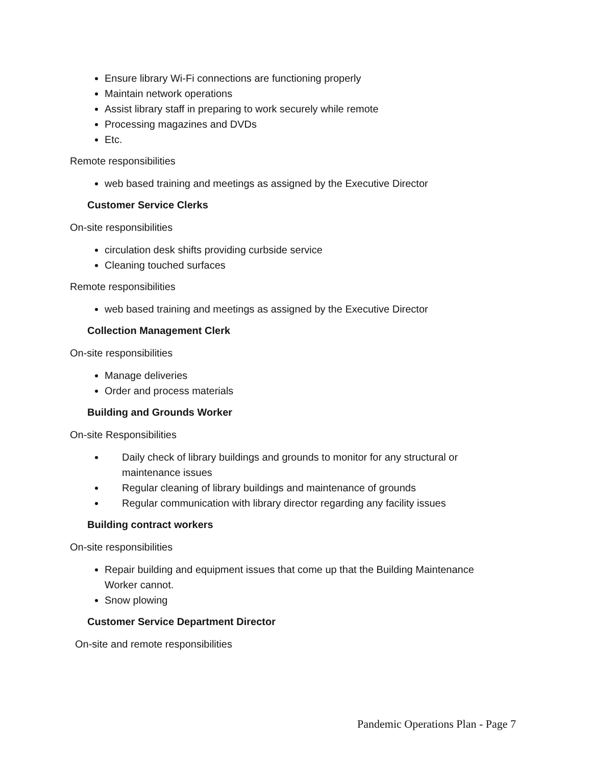Ensure library Wi-Fi connections are functioning properly
Maintain network operations
Assist library staff in preparing to work securely while remote
Processing magazines and DVDs
Etc.
Remote responsibilities
web based training and meetings as assigned by the Executive Director
Customer Service Clerks
On-site responsibilities
circulation desk shifts providing curbside service
Cleaning touched surfaces
Remote responsibilities
web based training and meetings as assigned by the Executive Director
Collection Management Clerk
On-site responsibilities
Manage deliveries
Order and process materials
Building and Grounds Worker
On-site Responsibilities
Daily check of library buildings and grounds to monitor for any structural or maintenance issues
Regular cleaning of library buildings and maintenance of grounds
Regular communication with library director regarding any facility issues
Building contract workers
On-site responsibilities
Repair building and equipment issues that come up that the Building Maintenance Worker cannot.
Snow plowing
Customer Service Department Director
On-site and remote responsibilities
Pandemic Operations Plan - Page 7